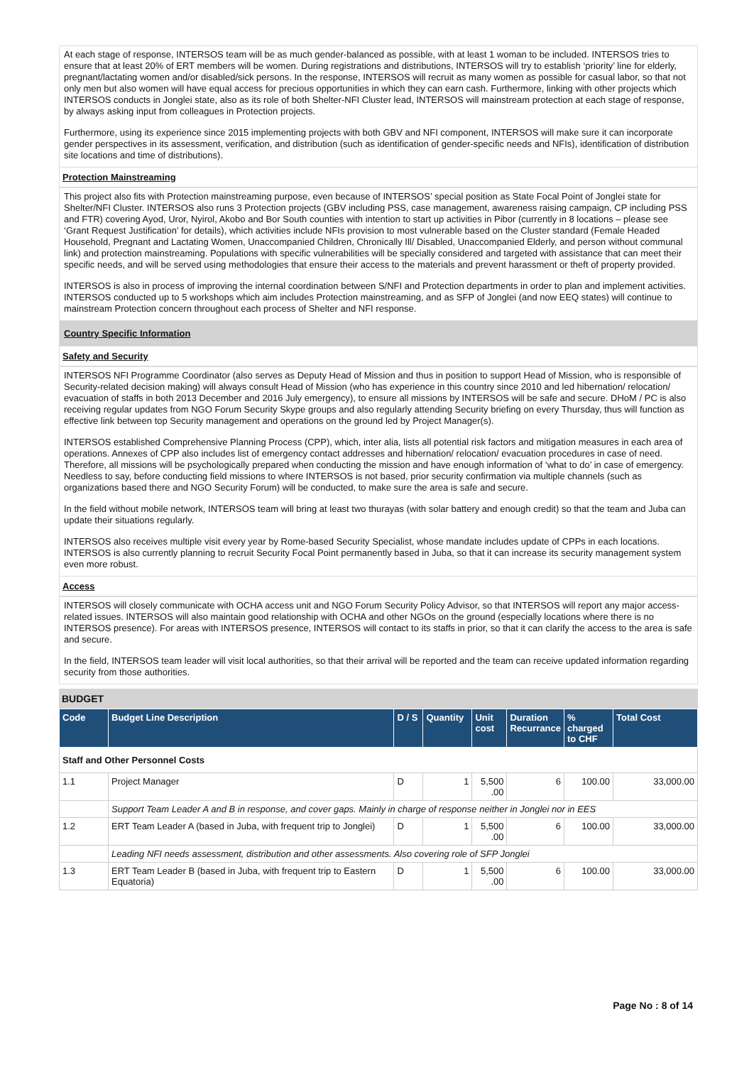At each stage of response, INTERSOS team will be as much gender-balanced as possible, with at least 1 woman to be included. INTERSOS tries to ensure that at least 20% of ERT members will be women. During registrations and distributions, INTERSOS will try to establish ‘priority’ line for elderly, pregnant/lactating women and/or disabled/sick persons. In the response, INTERSOS will recruit as many women as possible for casual labor, so that not only men but also women will have equal access for precious opportunities in which they can earn cash. Furthermore, linking with other projects which INTERSOS conducts in Jonglei state, also as its role of both Shelter-NFI Cluster lead, INTERSOS will mainstream protection at each stage of response, by always asking input from colleagues in Protection projects.
Furthermore, using its experience since 2015 implementing projects with both GBV and NFI component, INTERSOS will make sure it can incorporate gender perspectives in its assessment, verification, and distribution (such as identification of gender-specific needs and NFIs), identification of distribution site locations and time of distributions).
Protection Mainstreaming
This project also fits with Protection mainstreaming purpose, even because of INTERSOS’ special position as State Focal Point of Jonglei state for Shelter/NFI Cluster. INTERSOS also runs 3 Protection projects (GBV including PSS, case management, awareness raising campaign, CP including PSS and FTR) covering Ayod, Uror, Nyirol, Akobo and Bor South counties with intention to start up activities in Pibor (currently in 8 locations – please see ‘Grant Request Justification’ for details), which activities include NFIs provision to most vulnerable based on the Cluster standard (Female Headed Household, Pregnant and Lactating Women, Unaccompanied Children, Chronically Ill/ Disabled, Unaccompanied Elderly, and person without communal link) and protection mainstreaming. Populations with specific vulnerabilities will be specially considered and targeted with assistance that can meet their specific needs, and will be served using methodologies that ensure their access to the materials and prevent harassment or theft of property provided.
INTERSOS is also in process of improving the internal coordination between S/NFI and Protection departments in order to plan and implement activities. INTERSOS conducted up to 5 workshops which aim includes Protection mainstreaming, and as SFP of Jonglei (and now EEQ states) will continue to mainstream Protection concern throughout each process of Shelter and NFI response.
Country Specific Information
Safety and Security
INTERSOS NFI Programme Coordinator (also serves as Deputy Head of Mission and thus in position to support Head of Mission, who is responsible of Security-related decision making) will always consult Head of Mission (who has experience in this country since 2010 and led hibernation/ relocation/ evacuation of staffs in both 2013 December and 2016 July emergency), to ensure all missions by INTERSOS will be safe and secure. DHoM / PC is also receiving regular updates from NGO Forum Security Skype groups and also regularly attending Security briefing on every Thursday, thus will function as effective link between top Security management and operations on the ground led by Project Manager(s).
INTERSOS established Comprehensive Planning Process (CPP), which, inter alia, lists all potential risk factors and mitigation measures in each area of operations. Annexes of CPP also includes list of emergency contact addresses and hibernation/ relocation/ evacuation procedures in case of need. Therefore, all missions will be psychologically prepared when conducting the mission and have enough information of ‘what to do’ in case of emergency. Needless to say, before conducting field missions to where INTERSOS is not based, prior security confirmation via multiple channels (such as organizations based there and NGO Security Forum) will be conducted, to make sure the area is safe and secure.
In the field without mobile network, INTERSOS team will bring at least two thurayas (with solar battery and enough credit) so that the team and Juba can update their situations regularly.
INTERSOS also receives multiple visit every year by Rome-based Security Specialist, whose mandate includes update of CPPs in each locations. INTERSOS is also currently planning to recruit Security Focal Point permanently based in Juba, so that it can increase its security management system even more robust.
Access
INTERSOS will closely communicate with OCHA access unit and NGO Forum Security Policy Advisor, so that INTERSOS will report any major access-related issues. INTERSOS will also maintain good relationship with OCHA and other NGOs on the ground (especially locations where there is no INTERSOS presence). For areas with INTERSOS presence, INTERSOS will contact to its staffs in prior, so that it can clarify the access to the area is safe and secure.
In the field, INTERSOS team leader will visit local authorities, so that their arrival will be reported and the team can receive updated information regarding security from those authorities.
BUDGET
| Code | Budget Line Description | D / S | Quantity | Unit cost | Duration Recurrance | % charged to CHF | Total Cost |
| --- | --- | --- | --- | --- | --- | --- | --- |
| Staff and Other Personnel Costs | | | | | | | |
| 1.1 | Project Manager | D | 1 | 5,500 .00 | 6 | 100.00 | 33,000.00 |
| | Support Team Leader A and B in response, and cover gaps. Mainly in charge of response neither in Jonglei nor in EES | | | | | | |
| 1.2 | ERT Team Leader A (based in Juba, with frequent trip to Jonglei) | D | 1 | 5,500 .00 | 6 | 100.00 | 33,000.00 |
| | Leading NFI needs assessment, distribution and other assessments. Also covering role of SFP Jonglei | | | | | | |
| 1.3 | ERT Team Leader B (based in Juba, with frequent trip to Eastern Equatoria) | D | 1 | 5,500 .00 | 6 | 100.00 | 33,000.00 |
Page No : 8 of 14